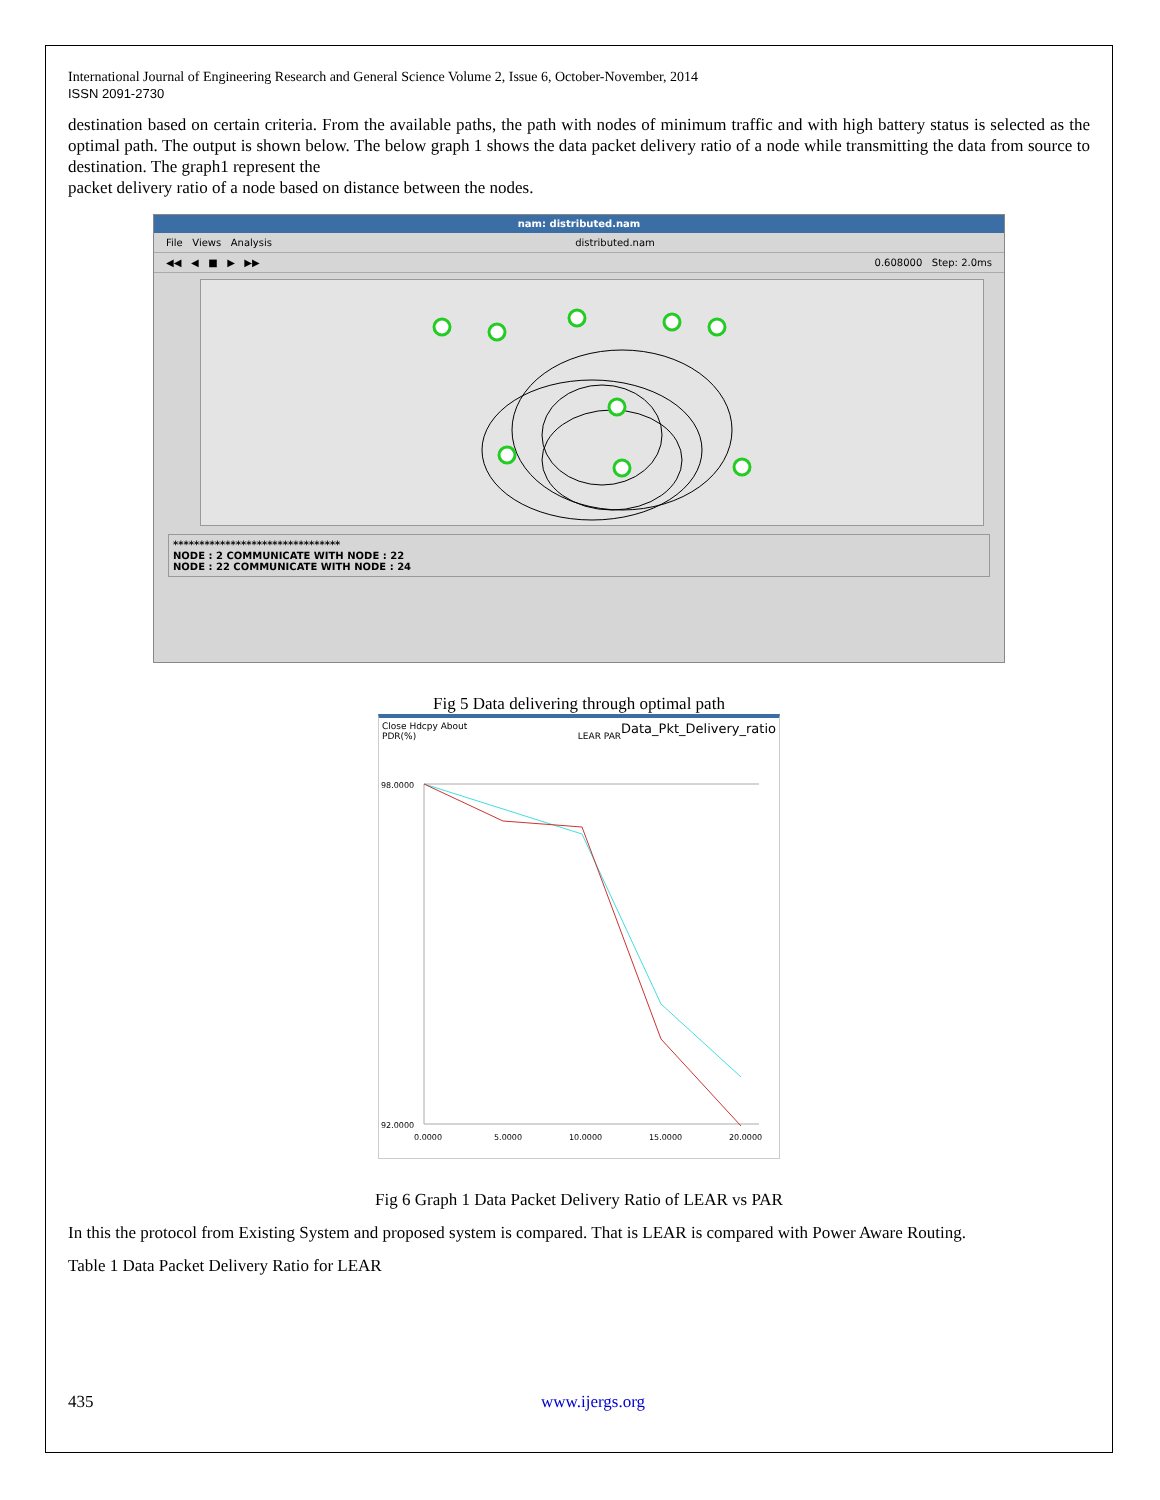International Journal of Engineering Research and General Science Volume 2, Issue 6, October-November, 2014
ISSN 2091-2730
destination based on certain criteria. From the available paths, the path with nodes of minimum traffic and with high battery status is selected as the optimal path. The output is shown below. The below graph 1 shows the data packet delivery ratio of a node while transmitting the data from source to destination. The graph1 represent the
packet delivery ratio of a node based on distance between the nodes.
nam: distributed.nam
File Views Analysis distributed.nam
◀◀ ◀ ■ ▶ ▶▶ 0.608000 Step: 2.0ms
********************************
NODE : 2 COMMUNICATE WITH NODE : 22
NODE : 22 COMMUNICATE WITH NODE : 24
Fig 5 Data delivering through optimal path
Close Hdcpy About Data_Pkt_Delivery_ratio
PDR(%) LEAR PAR
98.0000
92.0000
0.0000
5.0000
10.0000
15.0000
20.0000
Fig 6 Graph 1 Data Packet Delivery Ratio of LEAR vs PAR
In this the protocol from Existing System and proposed system is compared. That is LEAR is compared with Power Aware Routing.
Table 1 Data Packet Delivery Ratio for LEAR
435 www.ijergs.org